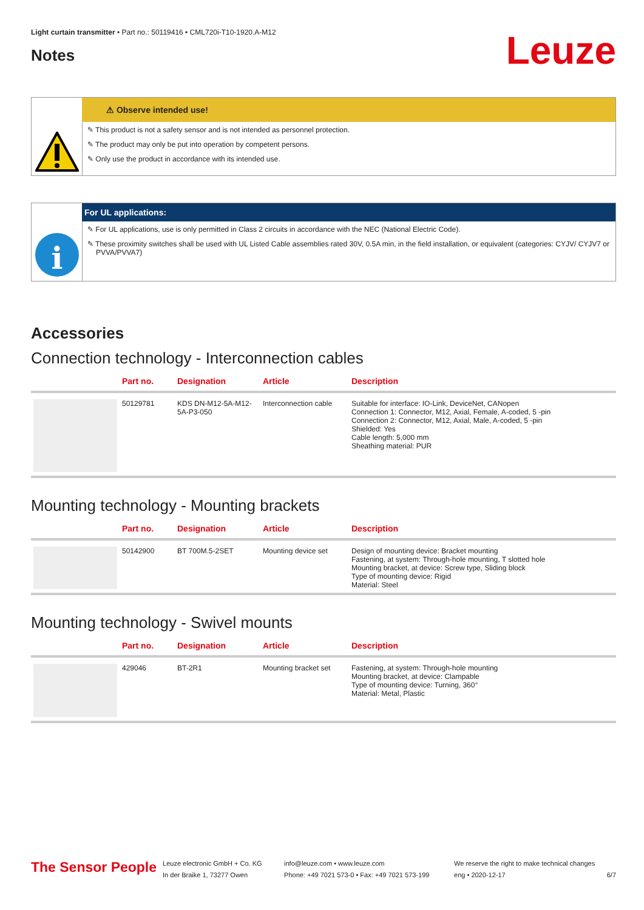Light curtain transmitter • Part no.: 50119416 • CML720i-T10-1920.A-M12
Notes
Leuze
⚠ Observe intended use!
✎ This product is not a safety sensor and is not intended as personnel protection.
✎ The product may only be put into operation by competent persons.
✎ Only use the product in accordance with its intended use.
For UL applications:
i
✎ For UL applications, use is only permitted in Class 2 circuits in accordance with the NEC (National Electric Code).
✎ These proximity switches shall be used with UL Listed Cable assemblies rated 30V, 0.5A min, in the field installation, or equivalent (categories: CYJV/ CYJV7 or PVVA/PVVA7)
Accessories
Connection technology - Interconnection cables
| | Part no. | Designation | Article | Description |
| --- | --- | --- | --- | --- |
| | 50129781 | KDS DN-M12-5A-M12-5A-P3-050 | Interconnection cable | Suitable for interface: IO-Link, DeviceNet, CANopen Connection 1: Connector, M12, Axial, Female, A-coded, 5 -pin Connection 2: Connector, M12, Axial, Male, A-coded, 5 -pin Shielded: Yes Cable length: 5,000 mm Sheathing material: PUR |
Mounting technology - Mounting brackets
| | Part no. | Designation | Article | Description |
| --- | --- | --- | --- | --- |
| | 50142900 | BT 700M.5-2SET | Mounting device set | Design of mounting device: Bracket mounting Fastening, at system: Through-hole mounting, T slotted hole Mounting bracket, at device: Screw type, Sliding block Type of mounting device: Rigid Material: Steel |
Mounting technology - Swivel mounts
| | Part no. | Designation | Article | Description |
| --- | --- | --- | --- | --- |
| | 429046 | BT-2R1 | Mounting bracket set | Fastening, at system: Through-hole mounting Mounting bracket, at device: Clampable Type of mounting device: Turning, 360° Material: Metal, Plastic |
The Sensor People
Leuze electronic GmbH + Co. KG
In der Braike 1, 73277 Owen
info@leuze.com • www.leuze.com
Phone: +49 7021 573-0 • Fax: +49 7021 573-199
We reserve the right to make technical changes
eng • 2020-12-17
6/7